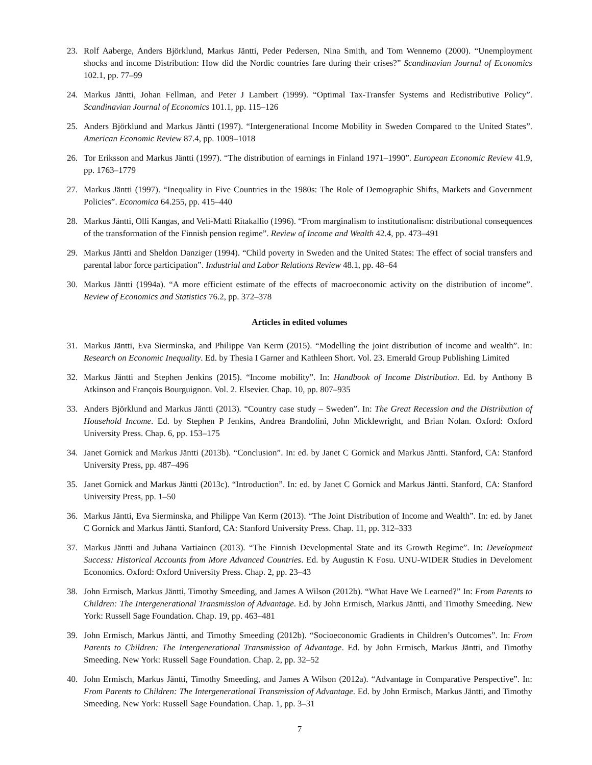23. Rolf Aaberge, Anders Björklund, Markus Jäntti, Peder Pedersen, Nina Smith, and Tom Wennemo (2000). “Unemployment shocks and income Distribution: How did the Nordic countries fare during their crises?” Scandinavian Journal of Economics 102.1, pp. 77–99
24. Markus Jäntti, Johan Fellman, and Peter J Lambert (1999). “Optimal Tax-Transfer Systems and Redistributive Policy”. Scandinavian Journal of Economics 101.1, pp. 115–126
25. Anders Björklund and Markus Jäntti (1997). “Intergenerational Income Mobility in Sweden Compared to the United States”. American Economic Review 87.4, pp. 1009–1018
26. Tor Eriksson and Markus Jäntti (1997). “The distribution of earnings in Finland 1971–1990”. European Economic Review 41.9, pp. 1763–1779
27. Markus Jäntti (1997). “Inequality in Five Countries in the 1980s: The Role of Demographic Shifts, Markets and Government Policies”. Economica 64.255, pp. 415–440
28. Markus Jäntti, Olli Kangas, and Veli-Matti Ritakallio (1996). “From marginalism to institutionalism: distributional consequences of the transformation of the Finnish pension regime”. Review of Income and Wealth 42.4, pp. 473–491
29. Markus Jäntti and Sheldon Danziger (1994). “Child poverty in Sweden and the United States: The effect of social transfers and parental labor force participation”. Industrial and Labor Relations Review 48.1, pp. 48–64
30. Markus Jäntti (1994a). “A more efficient estimate of the effects of macroeconomic activity on the distribution of income”. Review of Economics and Statistics 76.2, pp. 372–378
Articles in edited volumes
31. Markus Jäntti, Eva Sierminska, and Philippe Van Kerm (2015). “Modelling the joint distribution of income and wealth”. In: Research on Economic Inequality. Ed. by Thesia I Garner and Kathleen Short. Vol. 23. Emerald Group Publishing Limited
32. Markus Jäntti and Stephen Jenkins (2015). “Income mobility”. In: Handbook of Income Distribution. Ed. by Anthony B Atkinson and François Bourguignon. Vol. 2. Elsevier. Chap. 10, pp. 807–935
33. Anders Björklund and Markus Jäntti (2013). “Country case study – Sweden”. In: The Great Recession and the Distribution of Household Income. Ed. by Stephen P Jenkins, Andrea Brandolini, John Micklewright, and Brian Nolan. Oxford: Oxford University Press. Chap. 6, pp. 153–175
34. Janet Gornick and Markus Jäntti (2013b). “Conclusion”. In: ed. by Janet C Gornick and Markus Jäntti. Stanford, CA: Stanford University Press, pp. 487–496
35. Janet Gornick and Markus Jäntti (2013c). “Introduction”. In: ed. by Janet C Gornick and Markus Jäntti. Stanford, CA: Stanford University Press, pp. 1–50
36. Markus Jäntti, Eva Sierminska, and Philippe Van Kerm (2013). “The Joint Distribution of Income and Wealth”. In: ed. by Janet C Gornick and Markus Jäntti. Stanford, CA: Stanford University Press. Chap. 11, pp. 312–333
37. Markus Jäntti and Juhana Vartiainen (2013). “The Finnish Developmental State and its Growth Regime”. In: Development Success: Historical Accounts from More Advanced Countries. Ed. by Augustin K Fosu. UNU-WIDER Studies in Develoment Economics. Oxford: Oxford University Press. Chap. 2, pp. 23–43
38. John Ermisch, Markus Jäntti, Timothy Smeeding, and James A Wilson (2012b). “What Have We Learned?” In: From Parents to Children: The Intergenerational Transmission of Advantage. Ed. by John Ermisch, Markus Jäntti, and Timothy Smeeding. New York: Russell Sage Foundation. Chap. 19, pp. 463–481
39. John Ermisch, Markus Jäntti, and Timothy Smeeding (2012b). “Socioeconomic Gradients in Children’s Outcomes”. In: From Parents to Children: The Intergenerational Transmission of Advantage. Ed. by John Ermisch, Markus Jäntti, and Timothy Smeeding. New York: Russell Sage Foundation. Chap. 2, pp. 32–52
40. John Ermisch, Markus Jäntti, Timothy Smeeding, and James A Wilson (2012a). “Advantage in Comparative Perspective”. In: From Parents to Children: The Intergenerational Transmission of Advantage. Ed. by John Ermisch, Markus Jäntti, and Timothy Smeeding. New York: Russell Sage Foundation. Chap. 1, pp. 3–31
7